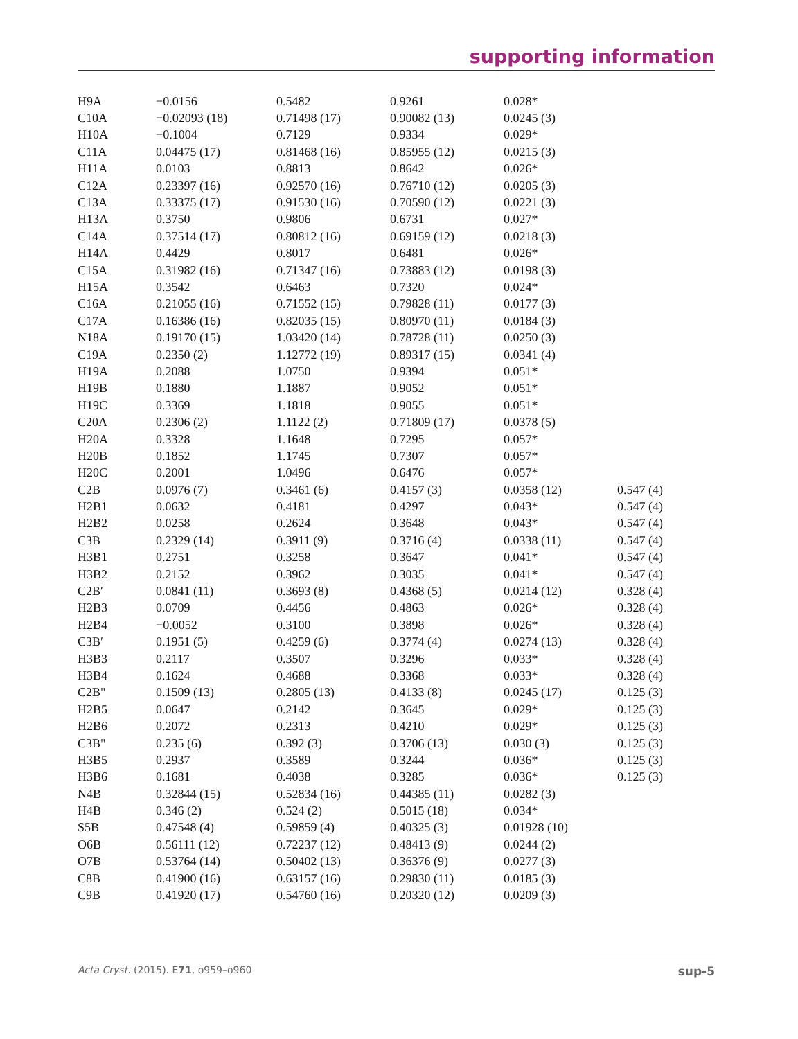supporting information
| H9A | −0.0156 | 0.5482 | 0.9261 | 0.028* | |
| C10A | −0.02093 (18) | 0.71498 (17) | 0.90082 (13) | 0.0245 (3) | |
| H10A | −0.1004 | 0.7129 | 0.9334 | 0.029* | |
| C11A | 0.04475 (17) | 0.81468 (16) | 0.85955 (12) | 0.0215 (3) | |
| H11A | 0.0103 | 0.8813 | 0.8642 | 0.026* | |
| C12A | 0.23397 (16) | 0.92570 (16) | 0.76710 (12) | 0.0205 (3) | |
| C13A | 0.33375 (17) | 0.91530 (16) | 0.70590 (12) | 0.0221 (3) | |
| H13A | 0.3750 | 0.9806 | 0.6731 | 0.027* | |
| C14A | 0.37514 (17) | 0.80812 (16) | 0.69159 (12) | 0.0218 (3) | |
| H14A | 0.4429 | 0.8017 | 0.6481 | 0.026* | |
| C15A | 0.31982 (16) | 0.71347 (16) | 0.73883 (12) | 0.0198 (3) | |
| H15A | 0.3542 | 0.6463 | 0.7320 | 0.024* | |
| C16A | 0.21055 (16) | 0.71552 (15) | 0.79828 (11) | 0.0177 (3) | |
| C17A | 0.16386 (16) | 0.82035 (15) | 0.80970 (11) | 0.0184 (3) | |
| N18A | 0.19170 (15) | 1.03420 (14) | 0.78728 (11) | 0.0250 (3) | |
| C19A | 0.2350 (2) | 1.12772 (19) | 0.89317 (15) | 0.0341 (4) | |
| H19A | 0.2088 | 1.0750 | 0.9394 | 0.051* | |
| H19B | 0.1880 | 1.1887 | 0.9052 | 0.051* | |
| H19C | 0.3369 | 1.1818 | 0.9055 | 0.051* | |
| C20A | 0.2306 (2) | 1.1122 (2) | 0.71809 (17) | 0.0378 (5) | |
| H20A | 0.3328 | 1.1648 | 0.7295 | 0.057* | |
| H20B | 0.1852 | 1.1745 | 0.7307 | 0.057* | |
| H20C | 0.2001 | 1.0496 | 0.6476 | 0.057* | |
| C2B | 0.0976 (7) | 0.3461 (6) | 0.4157 (3) | 0.0358 (12) | 0.547 (4) |
| H2B1 | 0.0632 | 0.4181 | 0.4297 | 0.043* | 0.547 (4) |
| H2B2 | 0.0258 | 0.2624 | 0.3648 | 0.043* | 0.547 (4) |
| C3B | 0.2329 (14) | 0.3911 (9) | 0.3716 (4) | 0.0338 (11) | 0.547 (4) |
| H3B1 | 0.2751 | 0.3258 | 0.3647 | 0.041* | 0.547 (4) |
| H3B2 | 0.2152 | 0.3962 | 0.3035 | 0.041* | 0.547 (4) |
| C2B′ | 0.0841 (11) | 0.3693 (8) | 0.4368 (5) | 0.0214 (12) | 0.328 (4) |
| H2B3 | 0.0709 | 0.4456 | 0.4863 | 0.026* | 0.328 (4) |
| H2B4 | −0.0052 | 0.3100 | 0.3898 | 0.026* | 0.328 (4) |
| C3B′ | 0.1951 (5) | 0.4259 (6) | 0.3774 (4) | 0.0274 (13) | 0.328 (4) |
| H3B3 | 0.2117 | 0.3507 | 0.3296 | 0.033* | 0.328 (4) |
| H3B4 | 0.1624 | 0.4688 | 0.3368 | 0.033* | 0.328 (4) |
| C2B" | 0.1509 (13) | 0.2805 (13) | 0.4133 (8) | 0.0245 (17) | 0.125 (3) |
| H2B5 | 0.0647 | 0.2142 | 0.3645 | 0.029* | 0.125 (3) |
| H2B6 | 0.2072 | 0.2313 | 0.4210 | 0.029* | 0.125 (3) |
| C3B" | 0.235 (6) | 0.392 (3) | 0.3706 (13) | 0.030 (3) | 0.125 (3) |
| H3B5 | 0.2937 | 0.3589 | 0.3244 | 0.036* | 0.125 (3) |
| H3B6 | 0.1681 | 0.4038 | 0.3285 | 0.036* | 0.125 (3) |
| N4B | 0.32844 (15) | 0.52834 (16) | 0.44385 (11) | 0.0282 (3) | |
| H4B | 0.346 (2) | 0.524 (2) | 0.5015 (18) | 0.034* | |
| S5B | 0.47548 (4) | 0.59859 (4) | 0.40325 (3) | 0.01928 (10) | |
| O6B | 0.56111 (12) | 0.72237 (12) | 0.48413 (9) | 0.0244 (2) | |
| O7B | 0.53764 (14) | 0.50402 (13) | 0.36376 (9) | 0.0277 (3) | |
| C8B | 0.41900 (16) | 0.63157 (16) | 0.29830 (11) | 0.0185 (3) | |
| C9B | 0.41920 (17) | 0.54760 (16) | 0.20320 (12) | 0.0209 (3) | |
Acta Cryst. (2015). E71, o959–o960 sup-5